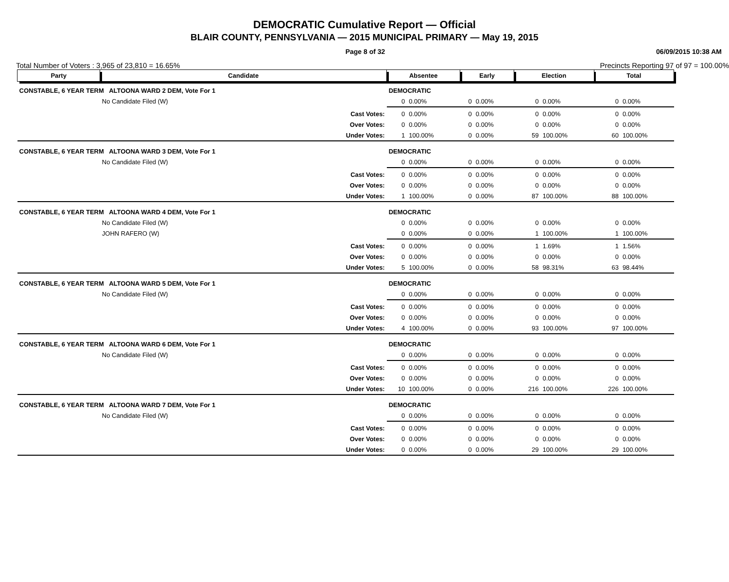DEMOCRATIC Cumulative Report — Official
BLAIR COUNTY, PENNSYLVANIA — 2015 MUNICIPAL PRIMARY — May 19, 2015
Page 8 of 32 06/09/2015 10:38 AM
Total Number of Voters : 3,965 of 23,810 = 16.65% Precincts Reporting 97 of 97 = 100.00%
| Party | Candidate | | Absentee | | Early | | Election | | Total | |
| --- | --- | --- | --- | --- | --- | --- | --- | --- | --- | --- |
| CONSTABLE, 6 YEAR TERM ALTOONA WARD 2 DEM, Vote For 1 | | | DEMOCRATIC | | | | | | | |
| | No Candidate Filed (W) | | 0 | 0.00% | 0 | 0.00% | 0 | 0.00% | 0 | 0.00% |
| | | Cast Votes: | 0 | 0.00% | 0 | 0.00% | 0 | 0.00% | 0 | 0.00% |
| | | Over Votes: | 0 | 0.00% | 0 | 0.00% | 0 | 0.00% | 0 | 0.00% |
| | | Under Votes: | 1 | 100.00% | 0 | 0.00% | 59 | 100.00% | 60 | 100.00% |
| CONSTABLE, 6 YEAR TERM ALTOONA WARD 3 DEM, Vote For 1 | | | DEMOCRATIC | | | | | | | |
| | No Candidate Filed (W) | | 0 | 0.00% | 0 | 0.00% | 0 | 0.00% | 0 | 0.00% |
| | | Cast Votes: | 0 | 0.00% | 0 | 0.00% | 0 | 0.00% | 0 | 0.00% |
| | | Over Votes: | 0 | 0.00% | 0 | 0.00% | 0 | 0.00% | 0 | 0.00% |
| | | Under Votes: | 1 | 100.00% | 0 | 0.00% | 87 | 100.00% | 88 | 100.00% |
| CONSTABLE, 6 YEAR TERM ALTOONA WARD 4 DEM, Vote For 1 | | | DEMOCRATIC | | | | | | | |
| | No Candidate Filed (W) | | 0 | 0.00% | 0 | 0.00% | 0 | 0.00% | 0 | 0.00% |
| | JOHN RAFERO (W) | | 0 | 0.00% | 0 | 0.00% | 1 | 100.00% | 1 | 100.00% |
| | | Cast Votes: | 0 | 0.00% | 0 | 0.00% | 1 | 1.69% | 1 | 1.56% |
| | | Over Votes: | 0 | 0.00% | 0 | 0.00% | 0 | 0.00% | 0 | 0.00% |
| | | Under Votes: | 5 | 100.00% | 0 | 0.00% | 58 | 98.31% | 63 | 98.44% |
| CONSTABLE, 6 YEAR TERM ALTOONA WARD 5 DEM, Vote For 1 | | | DEMOCRATIC | | | | | | | |
| | No Candidate Filed (W) | | 0 | 0.00% | 0 | 0.00% | 0 | 0.00% | 0 | 0.00% |
| | | Cast Votes: | 0 | 0.00% | 0 | 0.00% | 0 | 0.00% | 0 | 0.00% |
| | | Over Votes: | 0 | 0.00% | 0 | 0.00% | 0 | 0.00% | 0 | 0.00% |
| | | Under Votes: | 4 | 100.00% | 0 | 0.00% | 93 | 100.00% | 97 | 100.00% |
| CONSTABLE, 6 YEAR TERM ALTOONA WARD 6 DEM, Vote For 1 | | | DEMOCRATIC | | | | | | | |
| | No Candidate Filed (W) | | 0 | 0.00% | 0 | 0.00% | 0 | 0.00% | 0 | 0.00% |
| | | Cast Votes: | 0 | 0.00% | 0 | 0.00% | 0 | 0.00% | 0 | 0.00% |
| | | Over Votes: | 0 | 0.00% | 0 | 0.00% | 0 | 0.00% | 0 | 0.00% |
| | | Under Votes: | 10 | 100.00% | 0 | 0.00% | 216 | 100.00% | 226 | 100.00% |
| CONSTABLE, 6 YEAR TERM ALTOONA WARD 7 DEM, Vote For 1 | | | DEMOCRATIC | | | | | | | |
| | No Candidate Filed (W) | | 0 | 0.00% | 0 | 0.00% | 0 | 0.00% | 0 | 0.00% |
| | | Cast Votes: | 0 | 0.00% | 0 | 0.00% | 0 | 0.00% | 0 | 0.00% |
| | | Over Votes: | 0 | 0.00% | 0 | 0.00% | 0 | 0.00% | 0 | 0.00% |
| | | Under Votes: | 0 | 0.00% | 0 | 0.00% | 29 | 100.00% | 29 | 100.00% |